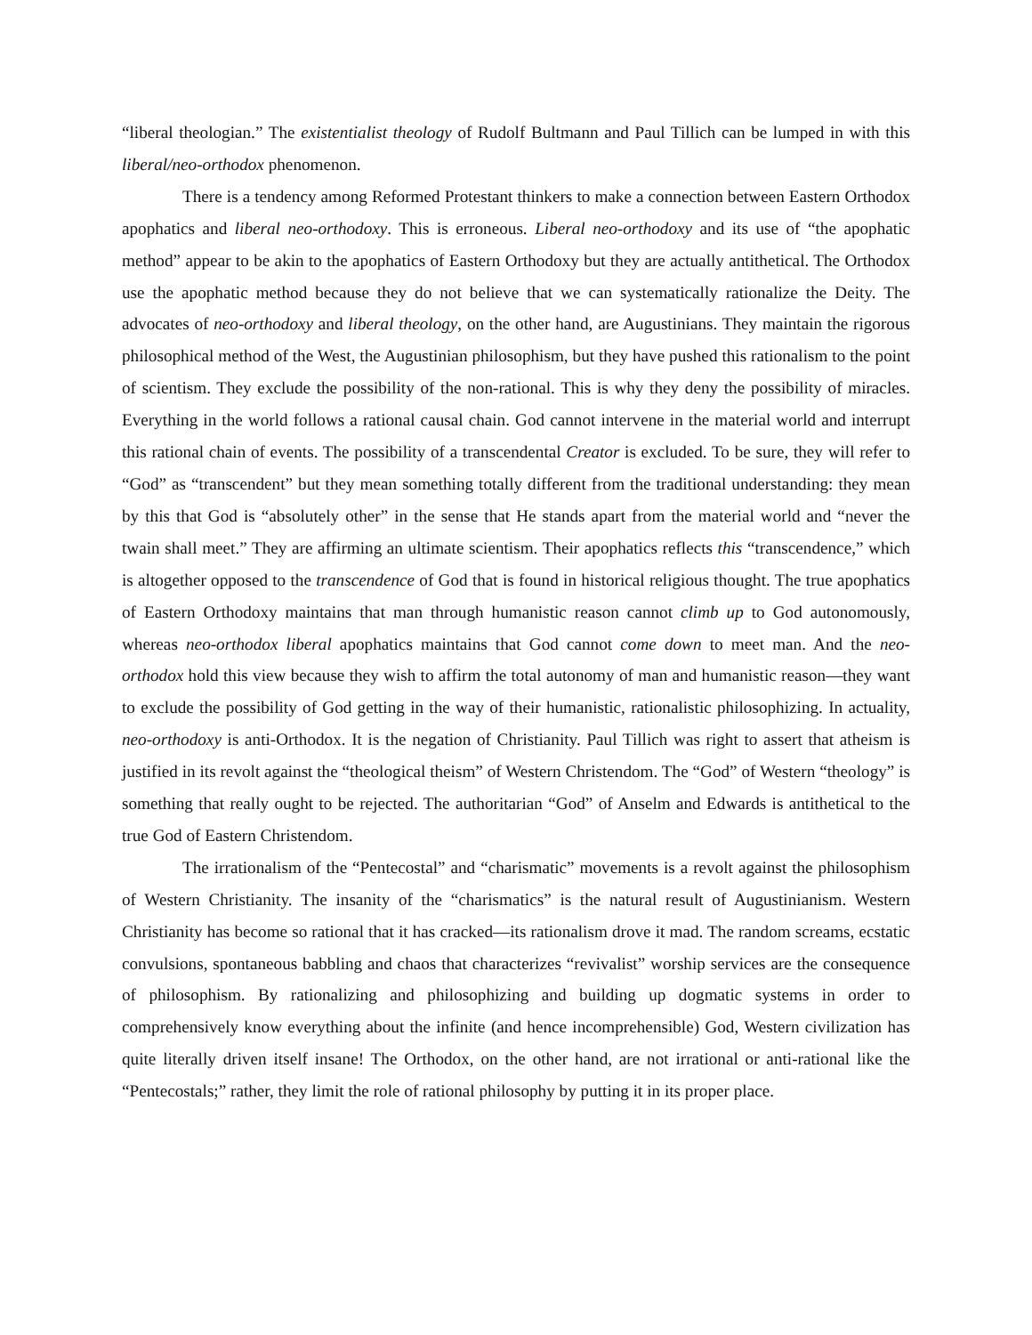“liberal theologian.” The existentialist theology of Rudolf Bultmann and Paul Tillich can be lumped in with this liberal/neo-orthodox phenomenon.
There is a tendency among Reformed Protestant thinkers to make a connection between Eastern Orthodox apophatics and liberal neo-orthodoxy. This is erroneous. Liberal neo-orthodoxy and its use of “the apophatic method” appear to be akin to the apophatics of Eastern Orthodoxy but they are actually antithetical. The Orthodox use the apophatic method because they do not believe that we can systematically rationalize the Deity. The advocates of neo-orthodoxy and liberal theology, on the other hand, are Augustinians. They maintain the rigorous philosophical method of the West, the Augustinian philosophism, but they have pushed this rationalism to the point of scientism. They exclude the possibility of the non-rational. This is why they deny the possibility of miracles. Everything in the world follows a rational causal chain. God cannot intervene in the material world and interrupt this rational chain of events. The possibility of a transcendental Creator is excluded. To be sure, they will refer to “God” as “transcendent” but they mean something totally different from the traditional understanding: they mean by this that God is “absolutely other” in the sense that He stands apart from the material world and “never the twain shall meet.” They are affirming an ultimate scientism. Their apophatics reflects this “transcendence,” which is altogether opposed to the transcendence of God that is found in historical religious thought. The true apophatics of Eastern Orthodoxy maintains that man through humanistic reason cannot climb up to God autonomously, whereas neo-orthodox liberal apophatics maintains that God cannot come down to meet man. And the neo-orthodox hold this view because they wish to affirm the total autonomy of man and humanistic reason—they want to exclude the possibility of God getting in the way of their humanistic, rationalistic philosophizing. In actuality, neo-orthodoxy is anti-Orthodox. It is the negation of Christianity. Paul Tillich was right to assert that atheism is justified in its revolt against the “theological theism” of Western Christendom. The “God” of Western “theology” is something that really ought to be rejected. The authoritarian “God” of Anselm and Edwards is antithetical to the true God of Eastern Christendom.
The irrationalism of the “Pentecostal” and “charismatic” movements is a revolt against the philosophism of Western Christianity. The insanity of the “charismatics” is the natural result of Augustinianism. Western Christianity has become so rational that it has cracked—its rationalism drove it mad. The random screams, ecstatic convulsions, spontaneous babbling and chaos that characterizes “revivalist” worship services are the consequence of philosophism. By rationalizing and philosophizing and building up dogmatic systems in order to comprehensively know everything about the infinite (and hence incomprehensible) God, Western civilization has quite literally driven itself insane! The Orthodox, on the other hand, are not irrational or anti-rational like the “Pentecostals;” rather, they limit the role of rational philosophy by putting it in its proper place.